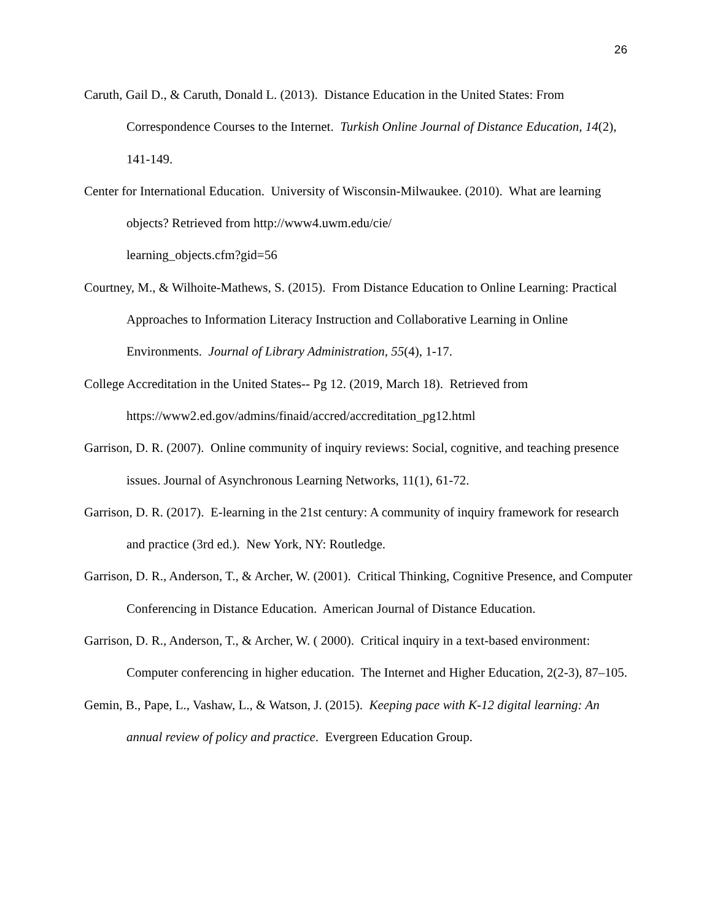26
Caruth, Gail D., & Caruth, Donald L. (2013). Distance Education in the United States: From Correspondence Courses to the Internet. Turkish Online Journal of Distance Education, 14(2), 141-149.
Center for International Education. University of Wisconsin-Milwaukee. (2010). What are learning objects? Retrieved from http://www4.uwm.edu/cie/
learning_objects.cfm?gid=56
Courtney, M., & Wilhoite-Mathews, S. (2015). From Distance Education to Online Learning: Practical Approaches to Information Literacy Instruction and Collaborative Learning in Online Environments. Journal of Library Administration, 55(4), 1-17.
College Accreditation in the United States-- Pg 12. (2019, March 18). Retrieved from https://www2.ed.gov/admins/finaid/accred/accreditation_pg12.html
Garrison, D. R. (2007). Online community of inquiry reviews: Social, cognitive, and teaching presence issues. Journal of Asynchronous Learning Networks, 11(1), 61-72.
Garrison, D. R. (2017). E-learning in the 21st century: A community of inquiry framework for research and practice (3rd ed.). New York, NY: Routledge.
Garrison, D. R., Anderson, T., & Archer, W. (2001). Critical Thinking, Cognitive Presence, and Computer Conferencing in Distance Education. American Journal of Distance Education.
Garrison, D. R., Anderson, T., & Archer, W. ( 2000). Critical inquiry in a text-based environment: Computer conferencing in higher education. The Internet and Higher Education, 2(2-3), 87–105.
Gemin, B., Pape, L., Vashaw, L., & Watson, J. (2015). Keeping pace with K-12 digital learning: An annual review of policy and practice. Evergreen Education Group.